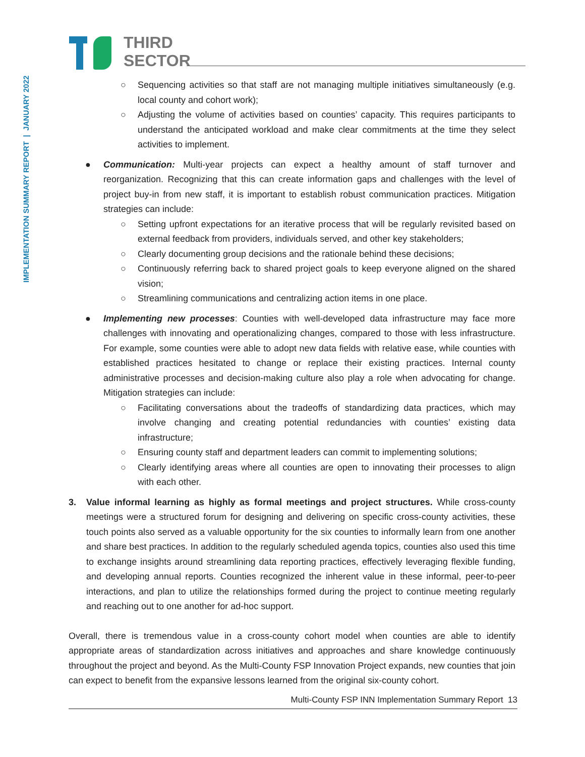THIRD
SECTOR
IMPLEMENTATION SUMMARY REPORT | JANUARY 2022
○ Sequencing activities so that staff are not managing multiple initiatives simultaneously (e.g. local county and cohort work);
○ Adjusting the volume of activities based on counties’ capacity. This requires participants to understand the anticipated workload and make clear commitments at the time they select activities to implement.
● Communication: Multi-year projects can expect a healthy amount of staff turnover and reorganization. Recognizing that this can create information gaps and challenges with the level of project buy-in from new staff, it is important to establish robust communication practices. Mitigation strategies can include:
○ Setting upfront expectations for an iterative process that will be regularly revisited based on external feedback from providers, individuals served, and other key stakeholders;
○ Clearly documenting group decisions and the rationale behind these decisions;
○ Continuously referring back to shared project goals to keep everyone aligned on the shared vision;
○ Streamlining communications and centralizing action items in one place.
● Implementing new processes: Counties with well-developed data infrastructure may face more challenges with innovating and operationalizing changes, compared to those with less infrastructure. For example, some counties were able to adopt new data fields with relative ease, while counties with established practices hesitated to change or replace their existing practices. Internal county administrative processes and decision-making culture also play a role when advocating for change. Mitigation strategies can include:
○ Facilitating conversations about the tradeoffs of standardizing data practices, which may involve changing and creating potential redundancies with counties’ existing data infrastructure;
○ Ensuring county staff and department leaders can commit to implementing solutions;
○ Clearly identifying areas where all counties are open to innovating their processes to align with each other.
3. Value informal learning as highly as formal meetings and project structures. While cross-county meetings were a structured forum for designing and delivering on specific cross-county activities, these touch points also served as a valuable opportunity for the six counties to informally learn from one another and share best practices. In addition to the regularly scheduled agenda topics, counties also used this time to exchange insights around streamlining data reporting practices, effectively leveraging flexible funding, and developing annual reports. Counties recognized the inherent value in these informal, peer-to-peer interactions, and plan to utilize the relationships formed during the project to continue meeting regularly and reaching out to one another for ad-hoc support.
Overall, there is tremendous value in a cross-county cohort model when counties are able to identify appropriate areas of standardization across initiatives and approaches and share knowledge continuously throughout the project and beyond. As the Multi-County FSP Innovation Project expands, new counties that join can expect to benefit from the expansive lessons learned from the original six-county cohort.
Multi-County FSP INN Implementation Summary Report 13